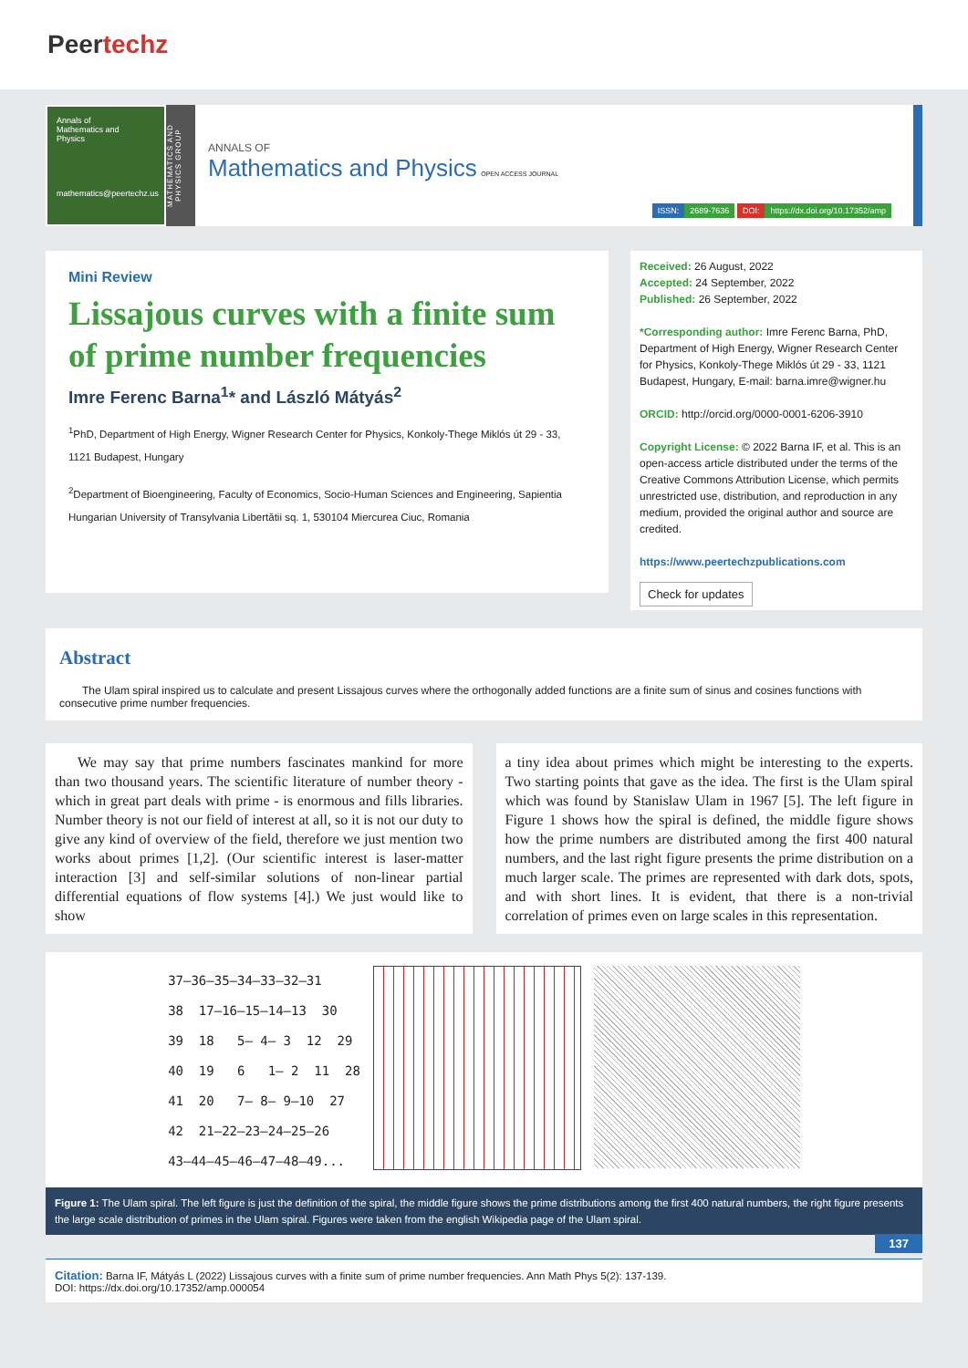Peertechz
Annals of
Mathematics and
Physics
mathematics@peertechz.us
MATHEMATICS AND PHYSICS GROUP
ANNALS OF
Mathematics and Physics OPEN ACCESS JOURNAL
ISSN: 2689-7636 DOI: https://dx.doi.org/10.17352/amp
Mini Review
Lissajous curves with a finite sum of prime number frequencies
Imre Ferenc Barna<sup>1</sup>* and László Mátyás<sup>2</sup>
<sup>1</sup> PhD, Department of High Energy, Wigner Research Center for Physics, Konkoly-Thege Miklós út 29 - 33, 1121 Budapest, Hungary
<sup>2</sup> Department of Bioengineering, Faculty of Economics, Socio-Human Sciences and Engineering, Sapientia Hungarian University of Transylvania Libertătii sq. 1, 530104 Miercurea Ciuc, Romania
Received: 26 August, 2022
Accepted: 24 September, 2022
Published: 26 September, 2022
*Corresponding author: Imre Ferenc Barna, PhD, Department of High Energy, Wigner Research Center for Physics, Konkoly-Thege Miklós út 29 - 33, 1121 Budapest, Hungary, E-mail: barna.imre@wigner.hu
ORCID: http://orcid.org/0000-0001-6206-3910
Copyright License: © 2022 Barna IF, et al. This is an open-access article distributed under the terms of the Creative Commons Attribution License, which permits unrestricted use, distribution, and reproduction in any medium, provided the original author and source are credited.
https://www.peertechzpublications.com
Check for updates
Abstract
The Ulam spiral inspired us to calculate and present Lissajous curves where the orthogonally added functions are a finite sum of sinus and cosines functions with consecutive prime number frequencies.
We may say that prime numbers fascinates mankind for more than two thousand years. The scientific literature of number theory - which in great part deals with prime - is enormous and fills libraries. Number theory is not our field of interest at all, so it is not our duty to give any kind of overview of the field, therefore we just mention two works about primes [1,2]. (Our scientific interest is laser-matter interaction [3] and self-similar solutions of non-linear partial differential equations of flow systems [4].) We just would like to show
a tiny idea about primes which might be interesting to the experts. Two starting points that gave as the idea. The first is the Ulam spiral which was found by Stanislaw Ulam in 1967 [5]. The left figure in Figure 1 shows how the spiral is defined, the middle figure shows how the prime numbers are distributed among the first 400 natural numbers, and the last right figure presents the prime distribution on a much larger scale. The primes are represented with dark dots, spots, and with short lines. It is evident, that there is a non-trivial correlation of primes even on large scales in this representation.
37—36—35—34—33—32—31
38  17—16—15—14—13  30
39  18   5— 4— 3  12  29
40  19   6   1— 2  11  28
41  20   7— 8— 9—10  27
42  21—22—23—24—25—26
43—44—45—46—47—48—49...
Figure 1: The Ulam spiral. The left figure is just the definition of the spiral, the middle figure shows the prime distributions among the first 400 natural numbers, the right figure presents the large scale distribution of primes in the Ulam spiral. Figures were taken from the english Wikipedia page of the Ulam spiral.
137
Citation: Barna IF, Mátyás L (2022) Lissajous curves with a finite sum of prime number frequencies. Ann Math Phys 5(2): 137-139.
DOI: https://dx.doi.org/10.17352/amp.000054